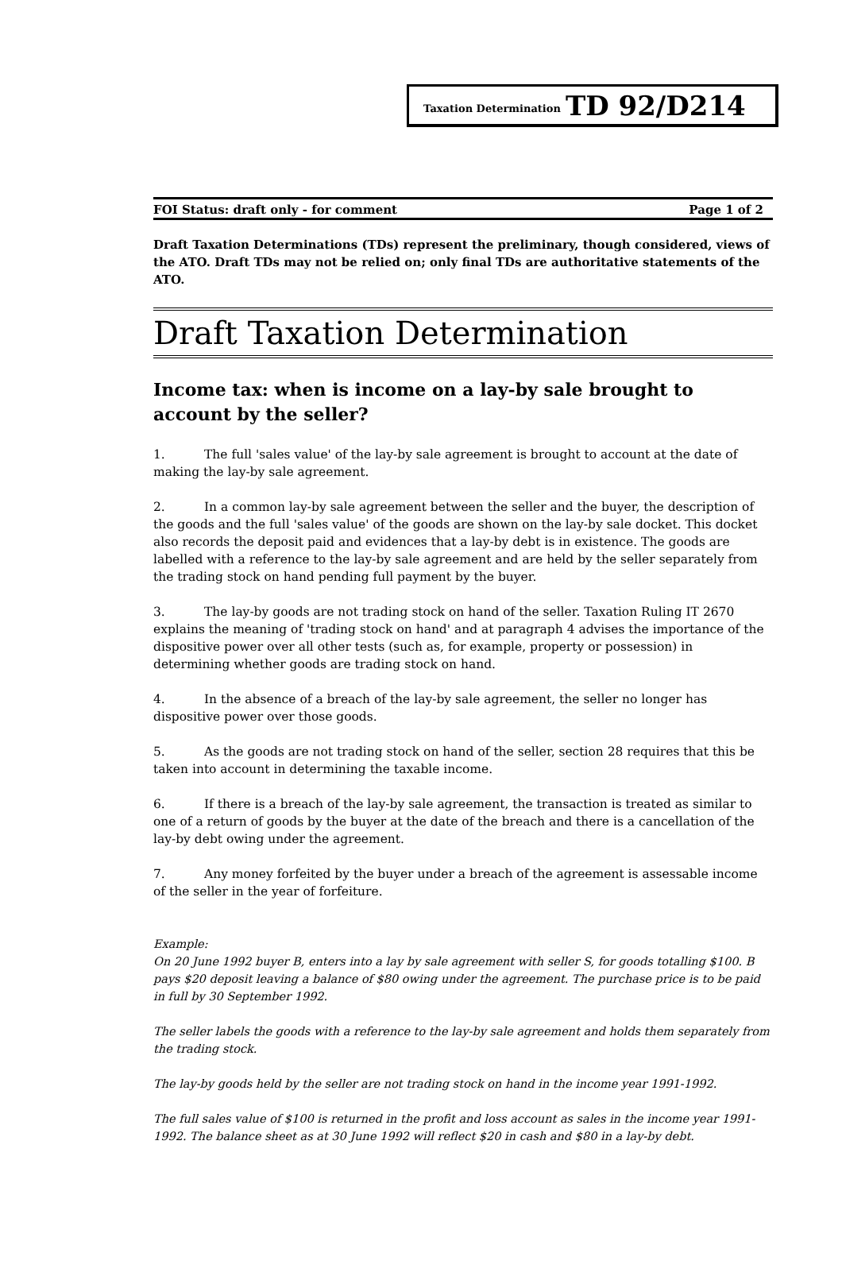Taxation Determination TD 92/D214
FOI Status: draft only - for comment Page 1 of 2
Draft Taxation Determinations (TDs) represent the preliminary, though considered, views of the ATO. Draft TDs may not be relied on; only final TDs are authoritative statements of the ATO.
Draft Taxation Determination
Income tax: when is income on a lay-by sale brought to account by the seller?
1. The full 'sales value' of the lay-by sale agreement is brought to account at the date of making the lay-by sale agreement.
2. In a common lay-by sale agreement between the seller and the buyer, the description of the goods and the full 'sales value' of the goods are shown on the lay-by sale docket. This docket also records the deposit paid and evidences that a lay-by debt is in existence. The goods are labelled with a reference to the lay-by sale agreement and are held by the seller separately from the trading stock on hand pending full payment by the buyer.
3. The lay-by goods are not trading stock on hand of the seller. Taxation Ruling IT 2670 explains the meaning of 'trading stock on hand' and at paragraph 4 advises the importance of the dispositive power over all other tests (such as, for example, property or possession) in determining whether goods are trading stock on hand.
4. In the absence of a breach of the lay-by sale agreement, the seller no longer has dispositive power over those goods.
5. As the goods are not trading stock on hand of the seller, section 28 requires that this be taken into account in determining the taxable income.
6. If there is a breach of the lay-by sale agreement, the transaction is treated as similar to one of a return of goods by the buyer at the date of the breach and there is a cancellation of the lay-by debt owing under the agreement.
7. Any money forfeited by the buyer under a breach of the agreement is assessable income of the seller in the year of forfeiture.
Example:
On 20 June 1992 buyer B, enters into a lay by sale agreement with seller S, for goods totalling $100. B pays $20 deposit leaving a balance of $80 owing under the agreement. The purchase price is to be paid in full by 30 September 1992.
The seller labels the goods with a reference to the lay-by sale agreement and holds them separately from the trading stock.
The lay-by goods held by the seller are not trading stock on hand in the income year 1991-1992.
The full sales value of $100 is returned in the profit and loss account as sales in the income year 1991-1992. The balance sheet as at 30 June 1992 will reflect $20 in cash and $80 in a lay-by debt.